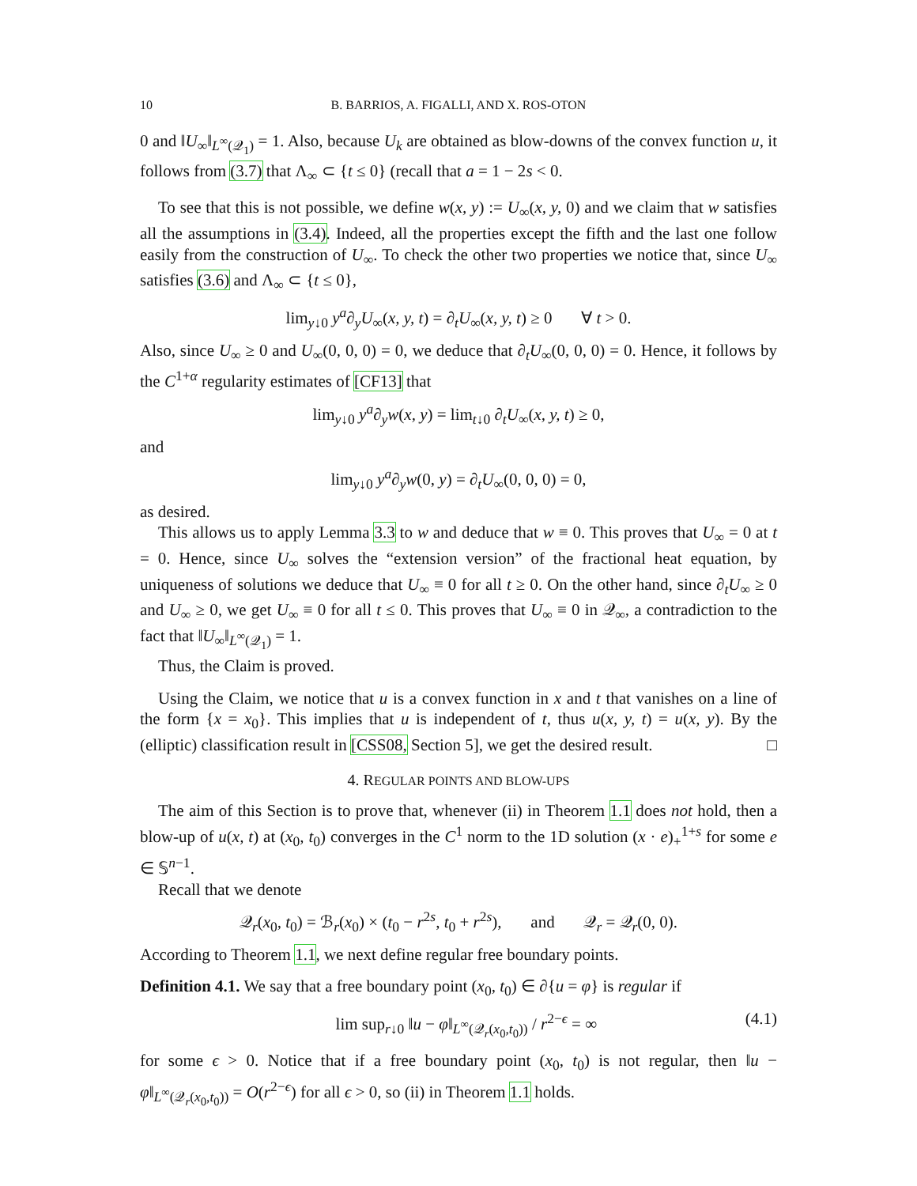10 B. BARRIOS, A. FIGALLI, AND X. ROS-OTON
0 and ‖U<sub>∞</sub>‖<sub>L<sup>∞</sup>(𝒬<sub>1</sub>)</sub> = 1. Also, because U<sub>k</sub> are obtained as blow-downs of the convex function u, it follows from (3.7) that Λ<sub>∞</sub> ⊂ {t ≤ 0} (recall that a = 1 − 2s < 0.
To see that this is not possible, we define w(x, y) := U<sub>∞</sub>(x, y, 0) and we claim that w satisfies all the assumptions in (3.4). Indeed, all the properties except the fifth and the last one follow easily from the construction of U<sub>∞</sub>. To check the other two properties we notice that, since U<sub>∞</sub> satisfies (3.6) and Λ<sub>∞</sub> ⊂ {t ≤ 0},
lim<sub>y↓0</sub> y<sup>a</sup>∂<sub>y</sub>U<sub>∞</sub>(x, y, t) = ∂<sub>t</sub>U<sub>∞</sub>(x, y, t) ≥ 0 ∀ t > 0.
Also, since U<sub>∞</sub> ≥ 0 and U<sub>∞</sub>(0, 0, 0) = 0, we deduce that ∂<sub>t</sub>U<sub>∞</sub>(0, 0, 0) = 0. Hence, it follows by the C<sup>1+α</sup> regularity estimates of [CF13] that
lim<sub>y↓0</sub> y<sup>a</sup>∂<sub>y</sub>w(x, y) = lim<sub>t↓0</sub> ∂<sub>t</sub>U<sub>∞</sub>(x, y, t) ≥ 0,
and
lim<sub>y↓0</sub> y<sup>a</sup>∂<sub>y</sub>w(0, y) = ∂<sub>t</sub>U<sub>∞</sub>(0, 0, 0) = 0,
as desired.
This allows us to apply Lemma 3.3 to w and deduce that w ≡ 0. This proves that U<sub>∞</sub> = 0 at t = 0. Hence, since U<sub>∞</sub> solves the “extension version” of the fractional heat equation, by uniqueness of solutions we deduce that U<sub>∞</sub> ≡ 0 for all t ≥ 0. On the other hand, since ∂<sub>t</sub>U<sub>∞</sub> ≥ 0 and U<sub>∞</sub> ≥ 0, we get U<sub>∞</sub> ≡ 0 for all t ≤ 0. This proves that U<sub>∞</sub> ≡ 0 in 𝒬<sub>∞</sub>, a contradiction to the fact that ‖U<sub>∞</sub>‖<sub>L<sup>∞</sup>(𝒬<sub>1</sub>)</sub> = 1.
Thus, the Claim is proved.
Using the Claim, we notice that u is a convex function in x and t that vanishes on a line of the form {x = x<sub>0</sub>}. This implies that u is independent of t, thus u(x, y, t) = u(x, y). By the (elliptic) classification result in [CSS08, Section 5], we get the desired result. □
4. REGULAR POINTS AND BLOW-UPS
The aim of this Section is to prove that, whenever (ii) in Theorem 1.1 does not hold, then a blow-up of u(x, t) at (x<sub>0</sub>, t<sub>0</sub>) converges in the C<sup>1</sup> norm to the 1D solution (x · e)<sub>+</sub><sup>1+s</sup> for some e ∈ 𝕊<sup>n−1</sup>.
Recall that we denote
𝒬<sub>r</sub>(x<sub>0</sub>, t<sub>0</sub>) = ℬ<sub>r</sub>(x<sub>0</sub>) × (t<sub>0</sub> − r<sup>2s</sup>, t<sub>0</sub> + r<sup>2s</sup>), and 𝒬<sub>r</sub> = 𝒬<sub>r</sub>(0, 0).
According to Theorem 1.1, we next define regular free boundary points.
Definition 4.1. We say that a free boundary point (x<sub>0</sub>, t<sub>0</sub>) ∈ ∂{u = φ} is regular if
lim sup<sub>r↓0</sub> ‖u − φ‖<sub>L<sup>∞</sup>(𝒬<sub>r</sub>(x<sub>0</sub>,t<sub>0</sub>))</sub> / r<sup>2−ϵ</sup> = ∞ (4.1)
for some ϵ > 0. Notice that if a free boundary point (x<sub>0</sub>, t<sub>0</sub>) is not regular, then ‖u − φ‖<sub>L<sup>∞</sup>(𝒬<sub>r</sub>(x<sub>0</sub>,t<sub>0</sub>))</sub> = O(r<sup>2−ϵ</sup>) for all ϵ > 0, so (ii) in Theorem 1.1 holds.